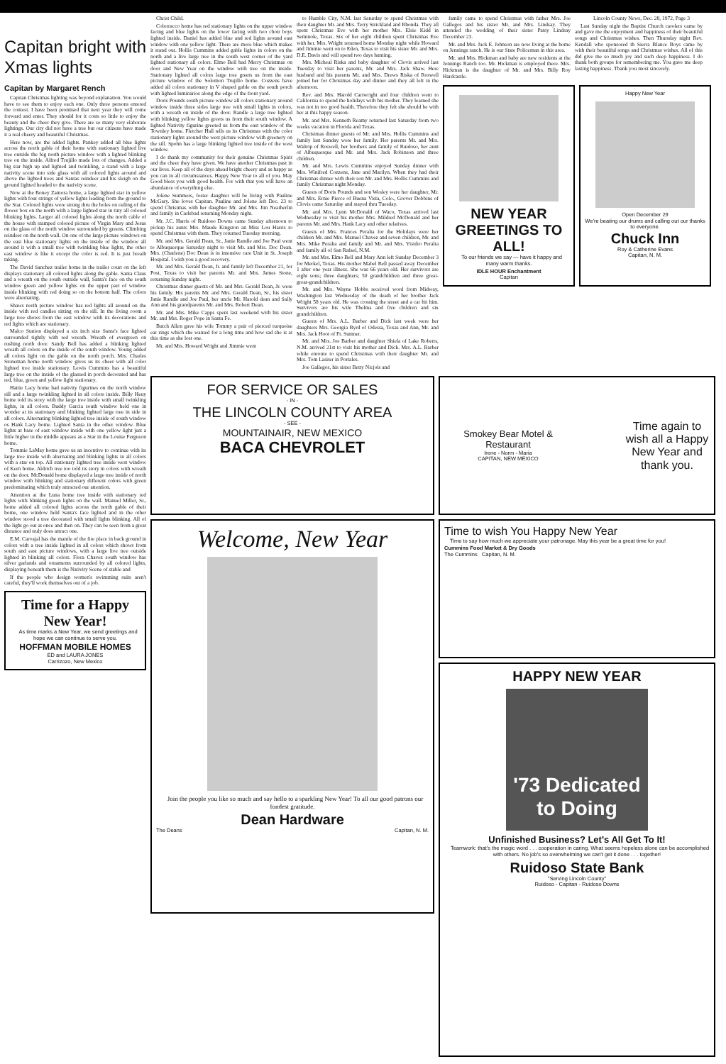Capitan bright with Xmas lights
Capitan by Margaret Rench
Capitan Christmas lighting was beyond explanation. You would have to see them to enjoy each one. Only three persons entered the contest. I have been promised that next year they will come forward and enter. They should for it costs so little to enjoy the beauty and the cheer they give. There are so many very elaborate lightings. Our city did not have a tree but our citizens have made it a real cheery and beautiful Christmas.
Here now, are the added lights. Pankey added all blue lights across the north gable of their home with stationary lighted live tree outside the big north picture window with a lighted blinking tree on the inside. Alfred Trujillo made lots of changes. Added a big star high up and lighted and twinkling, a stand with a large nativity scene into side glass with all colored lights around and above the lighted trees and Santas reindeer and his sleigh on the ground lighted headed to the nativity scene.
Now at the Boney Zamora home, a large lighted star in yellow lights with four strings of yellow lights leading from the ground to the Star. Colored lights were strung thru the holes on railing of the flower box on the north with a large lighted star in tiny all colored blinking lights. Larger all colored lights along the north cable of the house with stamped colored picture of Virgin Mary and Jesus on the glass of the north window surrounded by greens. Climbing reindeer on the north wall. On one of the large picture windows on the east blue stationary lights on the inside of the window all around it with a small tree with twinkling blue lights, the other east window is like it except the color is red. It is just breath taking.
The David Sanchez trailer home in the trailer court on the left displays stationary all colored lights along the gable. Santa Claus and a wreath on the south outside wall, Santa's face on the south window green and yellow lights on the upper part of window inside blinking with red doing so on the bottom half. The colors were alternating.
Shaws north picture window has red lights all around on the inside with red candles sitting on the sill. In the living room a large tree shows from the east window with its decorations and red lights which are stationary.
Malco Station displayed a six inch size Santa's face lighted surrounded tightly with red wreath. Wreath of evergreen on rushing north door. Sandy Bell has added a blinking lighted wreath all colors on the inside of the south window. Young added all colors light on the gable on the north porch. Mrs. Charles Stoneman home north window gives us its cheer with all color lighted tree inside stationary. Lewis Cummins has a beautiful large tree on the inside of the glassed in porch decorated and has red, blue, green and yellow light stationary.
Hattie Lacy home had nativity figurines on the north window sill and a large twinkling lighted in all colors inside. Billy Heuy home told its story with the large tree inside with small twinkling lights, in all colors. Buddy Garcia south window held one in wonder at its stationary and blinking lighted large tree in side in all colors. Alternating blinking lighted tree inside of south window os Hank Lacy home. Lighted Santa in the other window. Blue lights at base of east window inside with one yellow light just a little higher in the middle appears as a Star in the Louise Ferguson home.
Tommie LaMay home gave us an incentive to continue with its large tree inside with alternating and blinking lights in all colors with a star on top. All stationary lighted tree inside west window of Kern home. Aldrich tree too told its story in colors with wreath on the door. McDonald home displayed a large tree inside of north window with blinking and stationary different colors with green predominating which truly attracted our attention.
Attention at the Luna home tree inside with stationary red lights with blinking green lights on the wall. Manuel Miller, Sr., home added all colored lights across the north gable of their home, one window held Santa's face lighted and in the other window stood a tree decorated with small lights blinking. All of the light go out at once and then on. They can be seen from a great distance and truly does attract one.
E.M. Carvajal has the mantle of the fire place in back ground in colors with a tree inside lighted in all colors which shows from south and east picture windows, with a large live tree outside lighted in blinking all colors. Flora Chavez south window has silver garlands and ornaments surrounded by all colored lights, displaying beneath them is the Nativity Scene of stable and
If the people who design women's swimming suits aren't careful, they'll work themselves out of a job.
Time for a Happy New Year!
As time marks a New Year, we send greetings and hope we can continue to serve you.
HOFFMAN MOBILE HOMES
ED and LAURA JONES
Carrizozo, New Mexico
Christ Child.
Colorracco home has red stationary lights on the upper window facing and blue lights on the lower facing with two choir boys lighted inside. Daniel has added blue and red lights around east window with one yellow light. There are more blue which makes it stand out. Hollis Cummins added gable lights in colors on the north and a live large tree in the south west corner of the yard lighted stationary all colors. Elmo Bell had Merry Christmas on door and New Year on the window with tree on the inside. Stationary lighted all colors large tree greets us from the east picture window of the Solomon Trujillo home. Cozzens have added all colors stationary in V shaped gable on the south porch with lighted luminarios along the edge of the front yard.
Doris Pounds south picture window all colors stationary around window inside three sides large tree with small lights in colors, with a wreath on inside of the door. Randle a large tree lighted with blinking yellow lights greets us from their south window. A lighted Nativity figurine greeted us from the east window of the Townley home. Fletcher Hall tells us its Christmas with the color stationary lights around the west picture window with greenery on the sill. Spohn has a large blinking lighted tree inside of the west window.
I do thank my community for their genuine Christmas Spirit and the cheer they have given. We have another Christmas past in our lives. Keep all of the days ahead bright cheery and as happy as you can in all circumstances. Happy New Year to all of you. May Good bless you with good health. For with that you will have an abundance of everything else.
Jolene Summers, foster daughter will be living with Pauline McGary. She loves Capitan. Pauline and Jolene left Dec. 23 to spend Christmas with her daughter Mr. and Mrs. Jim Neatherlin and family in Carlsbad returning Monday night.
Mr. J.C. Harris of Ruidoso Downs came Sunday afternoon to pickup his aunts Mrs. Maude Kingston an Miss Lou Harris to spend Christmas with them. They returned Tuesday morning.
Mr. and Mrs. Gerald Dean, Sr., Janie Randle and Joe Paul went to Albuquerque Saturday night to visit Mr. and Mrs. Doc Dean. Mrs. (Charlene) Doc Dean is in intensive care Unit in St. Joseph Hospital. I wish you a good recovery.
Mr. and Mrs. Gerald Dean, Jr. and family left December 21, for Post, Texas to visit her parents Mr. and Mrs. James Stone, returning Sunday night.
Christmas dinner guests of Mr. and Mrs. Gerald Dean, Jr. were his family. His parents Mr. and Mrs. Gerald Dean, Sr., his sister Janie Randle and Joe Paul, her uncle Mr. Harold dean and Sally Ann and his grandparents Mr. and Mrs. Robert Dean.
Mr. and Mrs. Mike Capps spent last weekend with his sister Mr. and Mrs. Roger Pope in Santa Fe.
Butch Allen gave his wife Tommy a pair of pierced turquoise ear rings which she wanted for a long time and how sad she is at this time as she lost one.
Mr. and Mrs. Howard Wright and Jimmie went
to Humble City, N.M. last Saturday to spend Christmas with their daughter Mr. and Mrs. Terry Strickland and Rhonda. They all spent Christmas Eve with her mother Mrs. Elsie Kidd in Seminole, Texas. Six of her eight children spent Christmas Eve with her. Mrs. Wright returned home Monday night while Howard and Jimmie went on to Eden, Texas to visit his sister Mr. and Mrs. D.E. Davis and will spend two days hunting.
Mrs. Micheal Riska and baby daughter of Clovis arrived last Tuesday to visit her parents, Mr. and Mrs. Jack Shaw. Here husband and his parents Mr. and Mrs. Drews Riska of Roswell joined her for Christmas day and dinner and they all left in the afternoon.
Rev. and Mrs. Harold Cartwright and four children went to California to spend the holidays with his mother. They learned she was not in too good health. Therefore they felt she should be with her at this happy season.
Mr. and Mrs. Kenneth Reamy returned last Saturday from two weeks vacation in Florida and Texas.
Christmas dinner guests of Mr. and Mrs. Hollis Cummins and family last Sunday were her family. Her parents Mr. and Mrs. Waltrip of Roswell, her brothers and family of Ruidoso, her aunt of Albuquerque and Mr. and Mrs. Jack Robinson and three children.
Mr. and Mrs. Lewis Cummins enjoyed Sunday dinner with Mrs. Winifred Cozzens, Jane and Marilyn. When they had their Christmas dinner with their son Mr. and Mrs. Hollis Cummins and family Christmas night Monday.
Guests of Doris Pounds and son Wesley were her daughter, Mr. and Mrs. Ernie Pierce of Buena Vista, Colo., Grover Dobbins of Clovis came Saturday and stayed thru Tuesday.
Mr. and Mrs. Lynn McDonald of Waco, Texas arrived last Wednesday to visit his mother Mrs. Mildred McDonald and her parents Mr. and Mrs. Hank Lacy and other relatives.
Guests of Mrs. Frances Peralta for the Holidays were her children Mr. and Mrs. Manuel Chavez and seven children, Mr. and Mrs. Mike Peralta and family and Mr. and Mrs. Yisidro Peralta and family all of San Rafael, N.M.
Mr. and Mrs. Elmo Bell and Mary Ann left Sunday December 3 for Merkel, Texas. His mother Mabel Bell passed away December 1 after one year illness. She was 66 years old. Her survivors are eight sons; three daughters; 50 grandchildren and three great-great-grandchildren.
Mr. and Mrs. Wayne Hobbs received word from Midway, Washington last Wednesday of the death of her brother Jack Wright 58 years old. He was crossing the street and a car hit him. Survivors are his wife Thelma and five children and six grandchildren.
Guests of Mrs. A.L. Barber and Dick last week were her daughters Mrs. Georgia Byrd of Odessa, Texas and Ann, Mr. and Mrs. Jack Hoot of Ft. Sumner.
Mr. and Mrs. Joe Barber and daughter Shiela of Lake Roberts, N.M. arrived 21st to visit his mother and Dick. Mrs. A.L. Barber while enroute to spend Christmas with their daughter Mr. and Mrs. Tom Lasiter in Portales.
Joe Gallegos, his sister Betty Nicjols and
family came to spend Christmas with father Mrs. Joe Gallegos and his sister Mr. and Mrs. Lindsay. They attended the wedding of their sister Patsy Lindsay December 23.
Mr. and Mrs. Jack E. Johnson are now living at the home on Jennings ranch. He is our State Policeman in this area.
Mr. and Mrs. Hickman and baby are new residents at the Jennings Ranch too. Mr. Hickman is employed there. Mrs. Hickman is the daughter of Mr. and Mrs. Billy Roy Hardcastle.
Lincoln County News, Dec. 28, 1972, Page 3
Last Sunday night the Baptist Church carolers came by and gave me the enjoyment and happiness of their beautiful songs and Christmas wishes. Then Thursday night Rev. Kendall who sponsored th Sierra Blance Boys came by with their beautiful songs and Christmas wishes. All of this did give me so much joy and such deep happiness. I do thank both groups for remembering me. You gave me deep lasting happiness. Thank you most sincerely.
NEW YEAR GREETINGS TO ALL!
To our friends we say — have it happy and many warm thanks.
IDLE HOUR Enchantment
Capitan
Happy New Year
Open December 29
We're beating our drums and calling out our thanks to everyone.
Chuck Inn
Roy & Catherine Evans
Capitan, N. M.
FOR SERVICE OR SALES
- IN -
THE LINCOLN COUNTY AREA
- SEE -
MOUNTAINAIR, NEW MEXICO
BACA CHEVROLET
Welcome, New Year
Join the people you like so much and say hello to a sparkling New Year! To all our good patrons our fondest gratitude.
Dean Hardware
The Deans Capitan, N. M.
Smokey Bear Motel & Restaurant
Irene - Norm - Maria
CAPITAN, NEW MEXICO
Time again to wish all a Happy New Year and thank you.
Time to wish You Happy New Year
Time to say how much we appreciate your patronage. May this year be a great time for you!
Cummins Food Market & Dry Goods
The Cummins Capitan, N. M.
HAPPY NEW YEAR
'73 Dedicated to Doing
Unfinished Business? Let's All Get To It!
Teamwork: that's the magic word . . . cooperation in caring. What seems hopeless alone can be accomplished with others. No job's so overwhelming we can't get it done . . . together!
Ruidoso State Bank
"Serving Lincoln County"
Ruidoso - Capitan - Ruidoso Downs